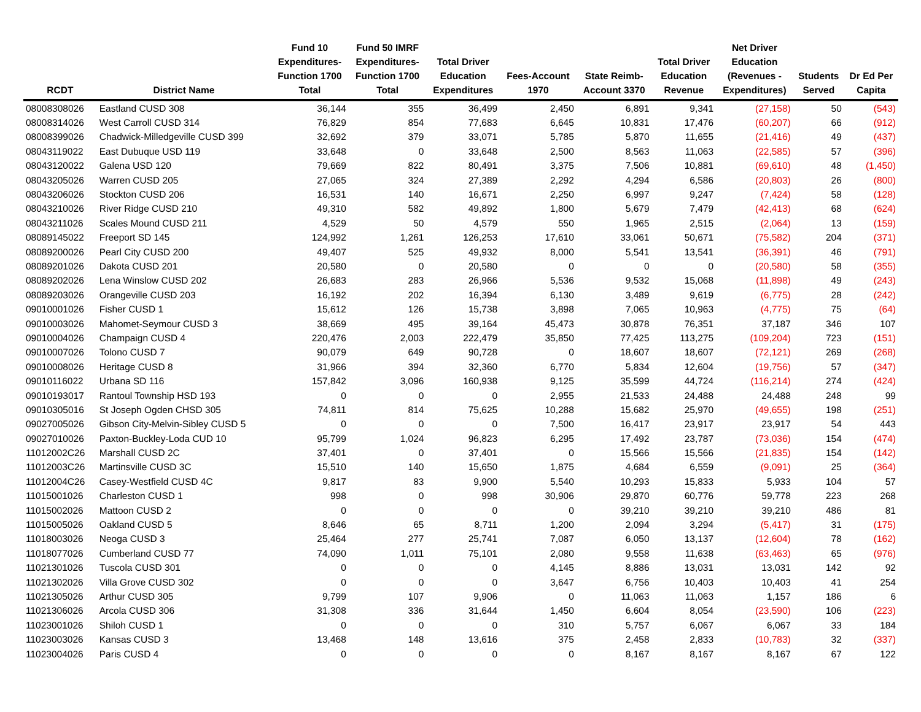| RCDT | District Name | Fund 10 Expenditures- Function 1700 Total | Fund 50 IMRF Expenditures- Function 1700 Total | Total Driver Education Expenditures | Fees-Account 1970 | State Reimb- Account 3370 | Total Driver Education Revenue | Net Driver Education (Revenues - Expenditures) | Students Served | Dr Ed Per Capita |
| --- | --- | --- | --- | --- | --- | --- | --- | --- | --- | --- |
| 08008308026 | Eastland CUSD 308 | 36,144 | 355 | 36,499 | 2,450 | 6,891 | 9,341 | (27,158) | 50 | (543) |
| 08008314026 | West Carroll CUSD 314 | 76,829 | 854 | 77,683 | 6,645 | 10,831 | 17,476 | (60,207) | 66 | (912) |
| 08008399026 | Chadwick-Milledgeville CUSD 399 | 32,692 | 379 | 33,071 | 5,785 | 5,870 | 11,655 | (21,416) | 49 | (437) |
| 08043119022 | East Dubuque USD 119 | 33,648 | 0 | 33,648 | 2,500 | 8,563 | 11,063 | (22,585) | 57 | (396) |
| 08043120022 | Galena USD 120 | 79,669 | 822 | 80,491 | 3,375 | 7,506 | 10,881 | (69,610) | 48 | (1,450) |
| 08043205026 | Warren CUSD 205 | 27,065 | 324 | 27,389 | 2,292 | 4,294 | 6,586 | (20,803) | 26 | (800) |
| 08043206026 | Stockton CUSD 206 | 16,531 | 140 | 16,671 | 2,250 | 6,997 | 9,247 | (7,424) | 58 | (128) |
| 08043210026 | River Ridge CUSD 210 | 49,310 | 582 | 49,892 | 1,800 | 5,679 | 7,479 | (42,413) | 68 | (624) |
| 08043211026 | Scales Mound CUSD 211 | 4,529 | 50 | 4,579 | 550 | 1,965 | 2,515 | (2,064) | 13 | (159) |
| 08089145022 | Freeport SD 145 | 124,992 | 1,261 | 126,253 | 17,610 | 33,061 | 50,671 | (75,582) | 204 | (371) |
| 08089200026 | Pearl City CUSD 200 | 49,407 | 525 | 49,932 | 8,000 | 5,541 | 13,541 | (36,391) | 46 | (791) |
| 08089201026 | Dakota CUSD 201 | 20,580 | 0 | 20,580 | 0 | 0 | 0 | (20,580) | 58 | (355) |
| 08089202026 | Lena Winslow CUSD 202 | 26,683 | 283 | 26,966 | 5,536 | 9,532 | 15,068 | (11,898) | 49 | (243) |
| 08089203026 | Orangeville CUSD 203 | 16,192 | 202 | 16,394 | 6,130 | 3,489 | 9,619 | (6,775) | 28 | (242) |
| 09010001026 | Fisher CUSD 1 | 15,612 | 126 | 15,738 | 3,898 | 7,065 | 10,963 | (4,775) | 75 | (64) |
| 09010003026 | Mahomet-Seymour CUSD 3 | 38,669 | 495 | 39,164 | 45,473 | 30,878 | 76,351 | 37,187 | 346 | 107 |
| 09010004026 | Champaign CUSD 4 | 220,476 | 2,003 | 222,479 | 35,850 | 77,425 | 113,275 | (109,204) | 723 | (151) |
| 09010007026 | Tolono CUSD 7 | 90,079 | 649 | 90,728 | 0 | 18,607 | 18,607 | (72,121) | 269 | (268) |
| 09010008026 | Heritage CUSD 8 | 31,966 | 394 | 32,360 | 6,770 | 5,834 | 12,604 | (19,756) | 57 | (347) |
| 09010116022 | Urbana SD 116 | 157,842 | 3,096 | 160,938 | 9,125 | 35,599 | 44,724 | (116,214) | 274 | (424) |
| 09010193017 | Rantoul Township HSD 193 | 0 | 0 | 0 | 2,955 | 21,533 | 24,488 | 24,488 | 248 | 99 |
| 09010305016 | St Joseph Ogden CHSD 305 | 74,811 | 814 | 75,625 | 10,288 | 15,682 | 25,970 | (49,655) | 198 | (251) |
| 09027005026 | Gibson City-Melvin-Sibley CUSD 5 | 0 | 0 | 0 | 7,500 | 16,417 | 23,917 | 23,917 | 54 | 443 |
| 09027010026 | Paxton-Buckley-Loda CUD 10 | 95,799 | 1,024 | 96,823 | 6,295 | 17,492 | 23,787 | (73,036) | 154 | (474) |
| 11012002C26 | Marshall CUSD 2C | 37,401 | 0 | 37,401 | 0 | 15,566 | 15,566 | (21,835) | 154 | (142) |
| 11012003C26 | Martinsville CUSD 3C | 15,510 | 140 | 15,650 | 1,875 | 4,684 | 6,559 | (9,091) | 25 | (364) |
| 11012004C26 | Casey-Westfield CUSD 4C | 9,817 | 83 | 9,900 | 5,540 | 10,293 | 15,833 | 5,933 | 104 | 57 |
| 11015001026 | Charleston CUSD 1 | 998 | 0 | 998 | 30,906 | 29,870 | 60,776 | 59,778 | 223 | 268 |
| 11015002026 | Mattoon CUSD 2 | 0 | 0 | 0 | 0 | 39,210 | 39,210 | 39,210 | 486 | 81 |
| 11015005026 | Oakland CUSD 5 | 8,646 | 65 | 8,711 | 1,200 | 2,094 | 3,294 | (5,417) | 31 | (175) |
| 11018003026 | Neoga CUSD 3 | 25,464 | 277 | 25,741 | 7,087 | 6,050 | 13,137 | (12,604) | 78 | (162) |
| 11018077026 | Cumberland CUSD 77 | 74,090 | 1,011 | 75,101 | 2,080 | 9,558 | 11,638 | (63,463) | 65 | (976) |
| 11021301026 | Tuscola CUSD 301 | 0 | 0 | 0 | 4,145 | 8,886 | 13,031 | 13,031 | 142 | 92 |
| 11021302026 | Villa Grove CUSD 302 | 0 | 0 | 0 | 3,647 | 6,756 | 10,403 | 10,403 | 41 | 254 |
| 11021305026 | Arthur CUSD 305 | 9,799 | 107 | 9,906 | 0 | 11,063 | 11,063 | 1,157 | 186 | 6 |
| 11021306026 | Arcola CUSD 306 | 31,308 | 336 | 31,644 | 1,450 | 6,604 | 8,054 | (23,590) | 106 | (223) |
| 11023001026 | Shiloh CUSD 1 | 0 | 0 | 0 | 310 | 5,757 | 6,067 | 6,067 | 33 | 184 |
| 11023003026 | Kansas CUSD 3 | 13,468 | 148 | 13,616 | 375 | 2,458 | 2,833 | (10,783) | 32 | (337) |
| 11023004026 | Paris CUSD 4 | 0 | 0 | 0 | 0 | 8,167 | 8,167 | 8,167 | 67 | 122 |